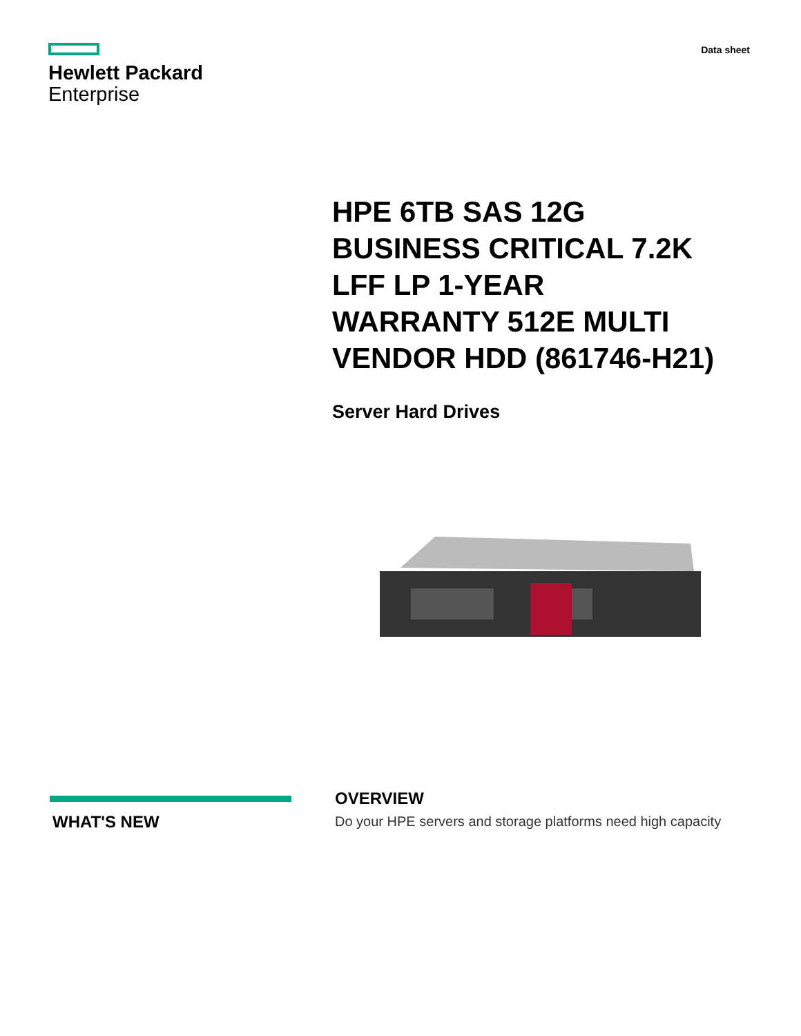Hewlett Packard
Enterprise
Data sheet
HPE 6TB SAS 12G BUSINESS CRITICAL 7.2K LFF LP 1-YEAR WARRANTY 512E MULTI VENDOR HDD (861746-H21)
Server Hard Drives
WHAT'S NEW
OVERVIEW
Do your HPE servers and storage platforms need high capacity